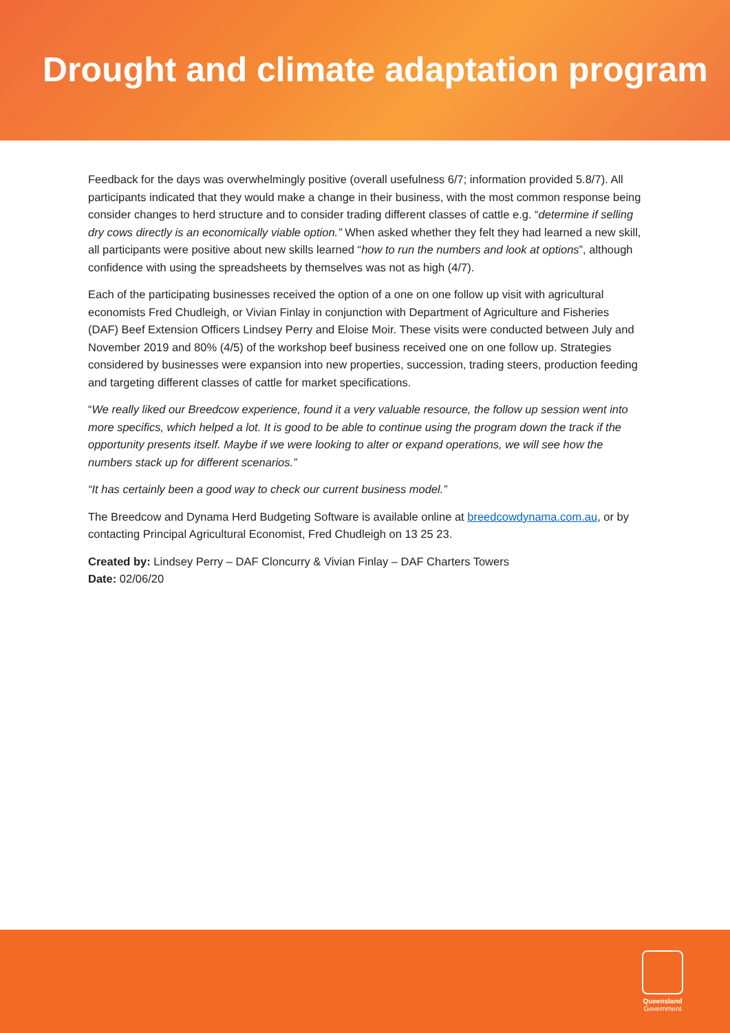Drought and climate adaptation program
Feedback for the days was overwhelmingly positive (overall usefulness 6/7; information provided 5.8/7). All participants indicated that they would make a change in their business, with the most common response being consider changes to herd structure and to consider trading different classes of cattle e.g. “determine if selling dry cows directly is an economically viable option.” When asked whether they felt they had learned a new skill, all participants were positive about new skills learned “how to run the numbers and look at options”, although confidence with using the spreadsheets by themselves was not as high (4/7).
Each of the participating businesses received the option of a one on one follow up visit with agricultural economists Fred Chudleigh, or Vivian Finlay in conjunction with Department of Agriculture and Fisheries (DAF) Beef Extension Officers Lindsey Perry and Eloise Moir. These visits were conducted between July and November 2019 and 80% (4/5) of the workshop beef business received one on one follow up. Strategies considered by businesses were expansion into new properties, succession, trading steers, production feeding and targeting different classes of cattle for market specifications.
“We really liked our Breedcow experience, found it a very valuable resource, the follow up session went into more specifics, which helped a lot. It is good to be able to continue using the program down the track if the opportunity presents itself. Maybe if we were looking to alter or expand operations, we will see how the numbers stack up for different scenarios.”
“It has certainly been a good way to check our current business model.”
The Breedcow and Dynama Herd Budgeting Software is available online at breedcowdynama.com.au, or by contacting Principal Agricultural Economist, Fred Chudleigh on 13 25 23.
Created by: Lindsey Perry – DAF Cloncurry & Vivian Finlay – DAF Charters Towers
Date: 02/06/20
Queensland
Government